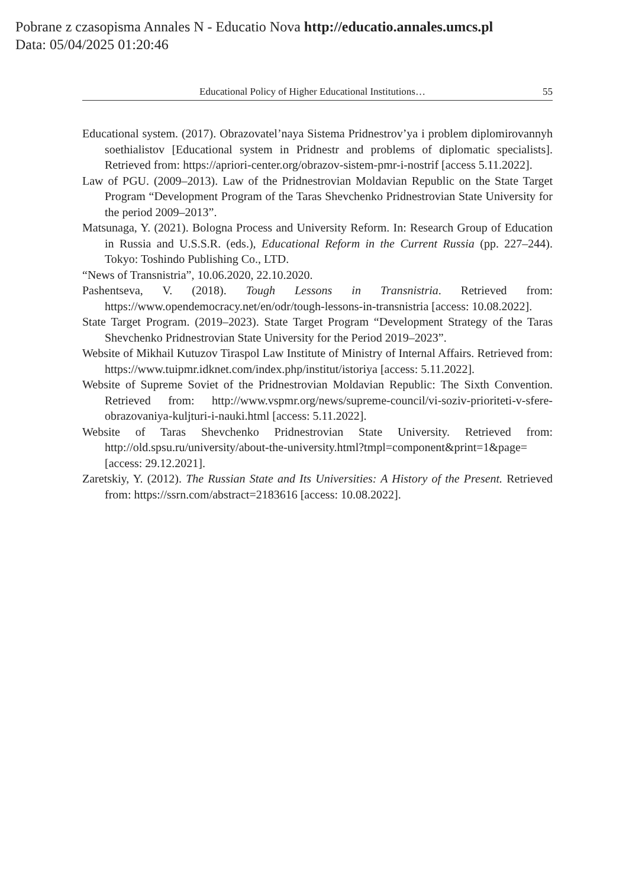Pobrane z czasopisma Annales N - Educatio Nova http://educatio.annales.umcs.pl
Data: 05/04/2025 01:20:46
Educational Policy of Higher Educational Institutions… 55
Educational system. (2017). Obrazovatel’naya Sistema Pridnestrov’ya i problem diplomirovannyh soethialistov [Educational system in Pridnestr and problems of diplomatic specialists]. Retrieved from: https://apriori-center.org/obrazov-sistem-pmr-i-nostrif [access 5.11.2022].
Law of PGU. (2009–2013). Law of the Pridnestrovian Moldavian Republic on the State Target Program “Development Program of the Taras Shevchenko Pridnestrovian State University for the period 2009–2013”.
Matsunaga, Y. (2021). Bologna Process and University Reform. In: Research Group of Education in Russia and U.S.S.R. (eds.), Educational Reform in the Current Russia (pp. 227–244). Tokyo: Toshindo Publishing Co., LTD.
“News of Transnistria”, 10.06.2020, 22.10.2020.
Pashentseva, V. (2018). Tough Lessons in Transnistria. Retrieved from: https://www.opendemocracy.net/en/odr/tough-lessons-in-transnistria [access: 10.08.2022].
State Target Program. (2019–2023). State Target Program “Development Strategy of the Taras Shevchenko Pridnestrovian State University for the Period 2019–2023”.
Website of Mikhail Kutuzov Tiraspol Law Institute of Ministry of Internal Affairs. Retrieved from: https://www.tuipmr.idknet.com/index.php/institut/istoriya [access: 5.11.2022].
Website of Supreme Soviet of the Pridnestrovian Moldavian Republic: The Sixth Convention. Retrieved from: http://www.vspmr.org/news/supreme-council/vi-soziv-prioriteti-v-sfere-obrazovaniya-kuljturi-i-nauki.html [access: 5.11.2022].
Website of Taras Shevchenko Pridnestrovian State University. Retrieved from: http://old.spsu.ru/university/about-the-university.html?tmpl=component&print=1&page= [access: 29.12.2021].
Zaretskiy, Y. (2012). The Russian State and Its Universities: A History of the Present. Retrieved from: https://ssrn.com/abstract=2183616 [access: 10.08.2022].